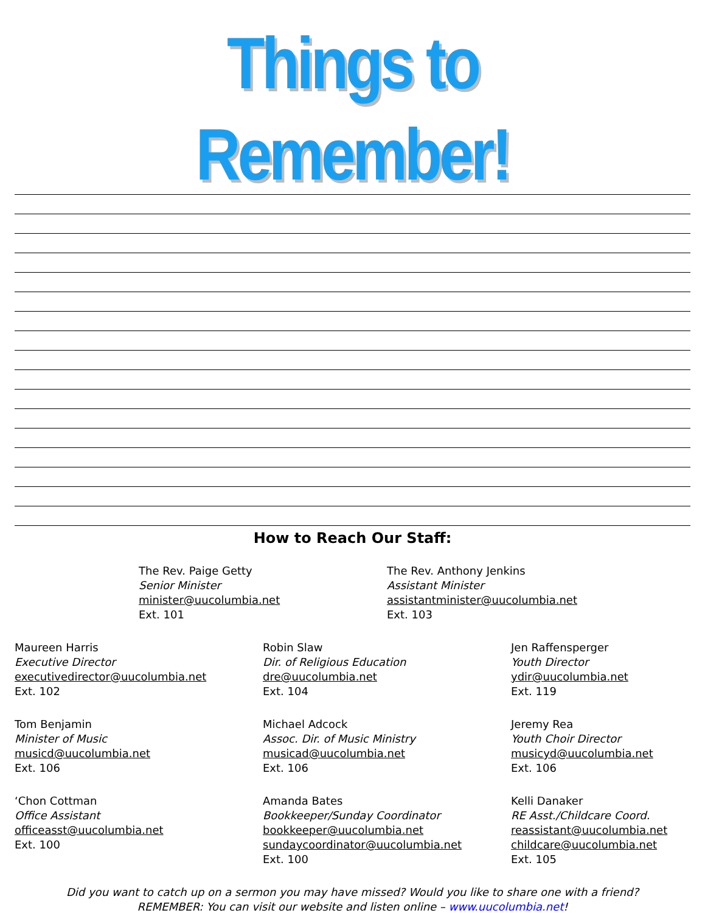Things to Remember!
How to Reach Our Staff:
The Rev. Paige Getty
Senior Minister
minister@uucolumbia.net
Ext. 101
The Rev. Anthony Jenkins
Assistant Minister
assistantminister@uucolumbia.net
Ext. 103
Maureen Harris
Executive Director
executivedirector@uucolumbia.net
Ext. 102
Robin Slaw
Dir. of Religious Education
dre@uucolumbia.net
Ext. 104
Jen Raffensperger
Youth Director
ydir@uucolumbia.net
Ext. 119
Tom Benjamin
Minister of Music
musicd@uucolumbia.net
Ext. 106
Michael Adcock
Assoc. Dir. of Music Ministry
musicad@uucolumbia.net
Ext. 106
Jeremy Rea
Youth Choir Director
musicyd@uucolumbia.net
Ext. 106
‘Chon Cottman
Office Assistant
officeasst@uucolumbia.net
Ext. 100
Amanda Bates
Bookkeeper/Sunday Coordinator
bookkeeper@uucolumbia.net
sundaycoordinator@uucolumbia.net
Ext. 100
Kelli Danaker
RE Asst./Childcare Coord.
reassistant@uucolumbia.net
childcare@uucolumbia.net
Ext. 105
Did you want to catch up on a sermon you may have missed? Would you like to share one with a friend?
REMEMBER: You can visit our website and listen online – www.uucolumbia.net!